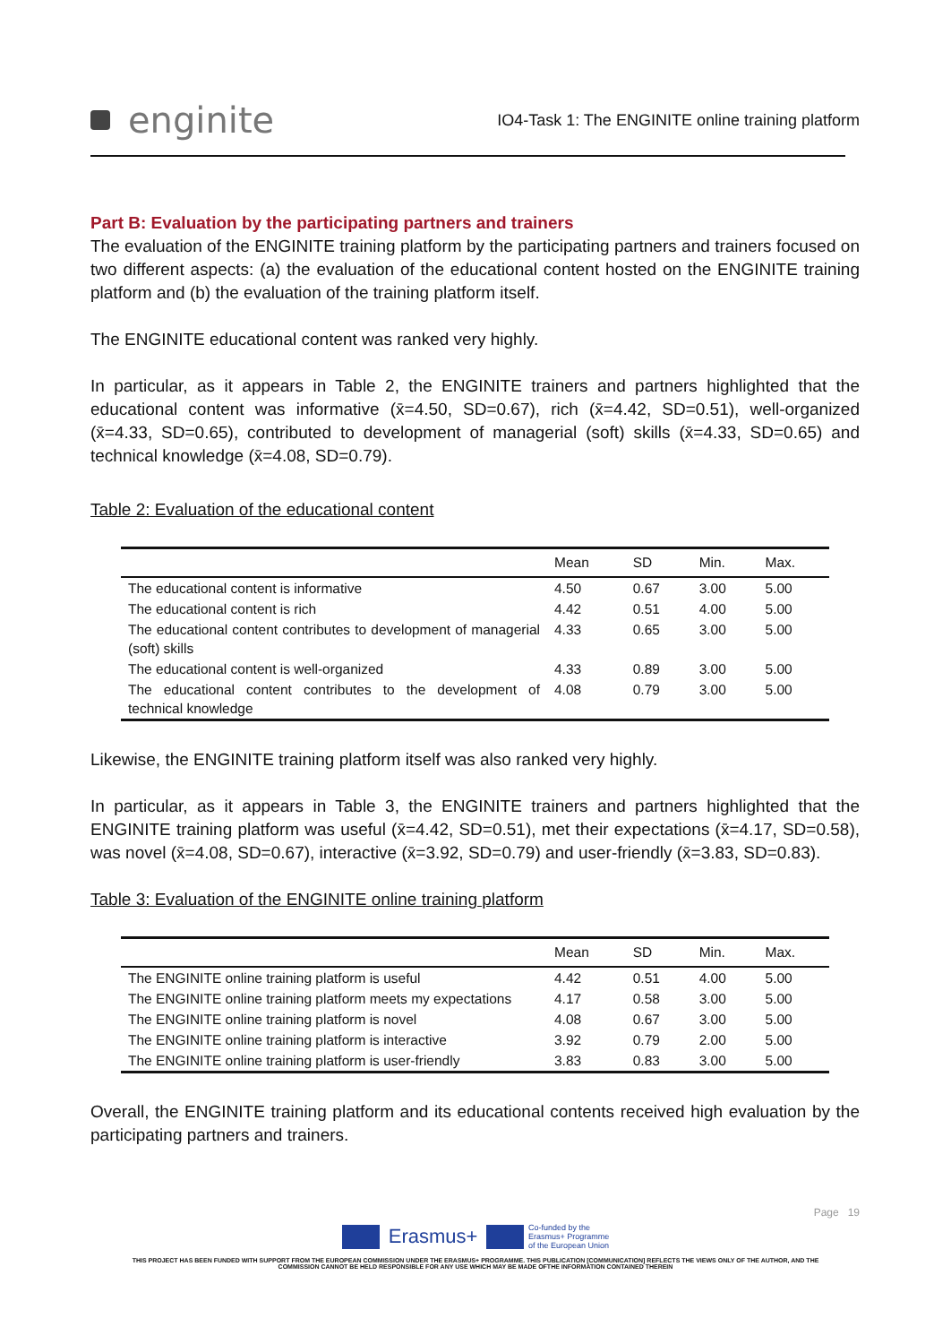enginite
IO4-Task 1: The ENGINITE online training platform
Part B: Evaluation by the participating partners and trainers
The evaluation of the ENGINITE training platform by the participating partners and trainers focused on two different aspects: (a) the evaluation of the educational content hosted on the ENGINITE training platform and (b) the evaluation of the training platform itself.
The ENGINITE educational content was ranked very highly.
In particular, as it appears in Table 2, the ENGINITE trainers and partners highlighted that the educational content was informative (x̄=4.50, SD=0.67), rich (x̄=4.42, SD=0.51), well-organized (x̄=4.33, SD=0.65), contributed to development of managerial (soft) skills (x̄=4.33, SD=0.65) and technical knowledge (x̄=4.08, SD=0.79).
Table 2: Evaluation of the educational content
| | Mean | SD | Min. | Max. |
| --- | --- | --- | --- | --- |
| The educational content is informative | 4.50 | 0.67 | 3.00 | 5.00 |
| The educational content is rich | 4.42 | 0.51 | 4.00 | 5.00 |
| The educational content contributes to development of managerial (soft) skills | 4.33 | 0.65 | 3.00 | 5.00 |
| The educational content is well-organized | 4.33 | 0.89 | 3.00 | 5.00 |
| The educational content contributes to the development of technical knowledge | 4.08 | 0.79 | 3.00 | 5.00 |
Likewise, the ENGINITE training platform itself was also ranked very highly.
In particular, as it appears in Table 3, the ENGINITE trainers and partners highlighted that the ENGINITE training platform was useful (x̄=4.42, SD=0.51), met their expectations (x̄=4.17, SD=0.58), was novel (x̄=4.08, SD=0.67), interactive (x̄=3.92, SD=0.79) and user-friendly (x̄=3.83, SD=0.83).
Table 3: Evaluation of the ENGINITE online training platform
| | Mean | SD | Min. | Max. |
| --- | --- | --- | --- | --- |
| The ENGINITE online training platform is useful | 4.42 | 0.51 | 4.00 | 5.00 |
| The ENGINITE online training platform meets my expectations | 4.17 | 0.58 | 3.00 | 5.00 |
| The ENGINITE online training platform is novel | 4.08 | 0.67 | 3.00 | 5.00 |
| The ENGINITE online training platform is interactive | 3.92 | 0.79 | 2.00 | 5.00 |
| The ENGINITE online training platform is user-friendly | 3.83 | 0.83 | 3.00 | 5.00 |
Overall, the ENGINITE training platform and its educational contents received high evaluation by the participating partners and trainers.
Page 19
Erasmus+ Co-funded by the
Erasmus+ Programme
of the European Union
THIS PROJECT HAS BEEN FUNDED WITH SUPPORT FROM THE EUROPEAN COMMISSION UNDER THE ERASMUS+ PROGRAMME. THIS PUBLICATION [COMMUNICATION] REFLECTS THE VIEWS ONLY OF THE AUTHOR, AND THE
COMMISSION CANNOT BE HELD RESPONSIBLE FOR ANY USE WHICH MAY BE MADE OFTHE INFORMATION CONTAINED THEREIN